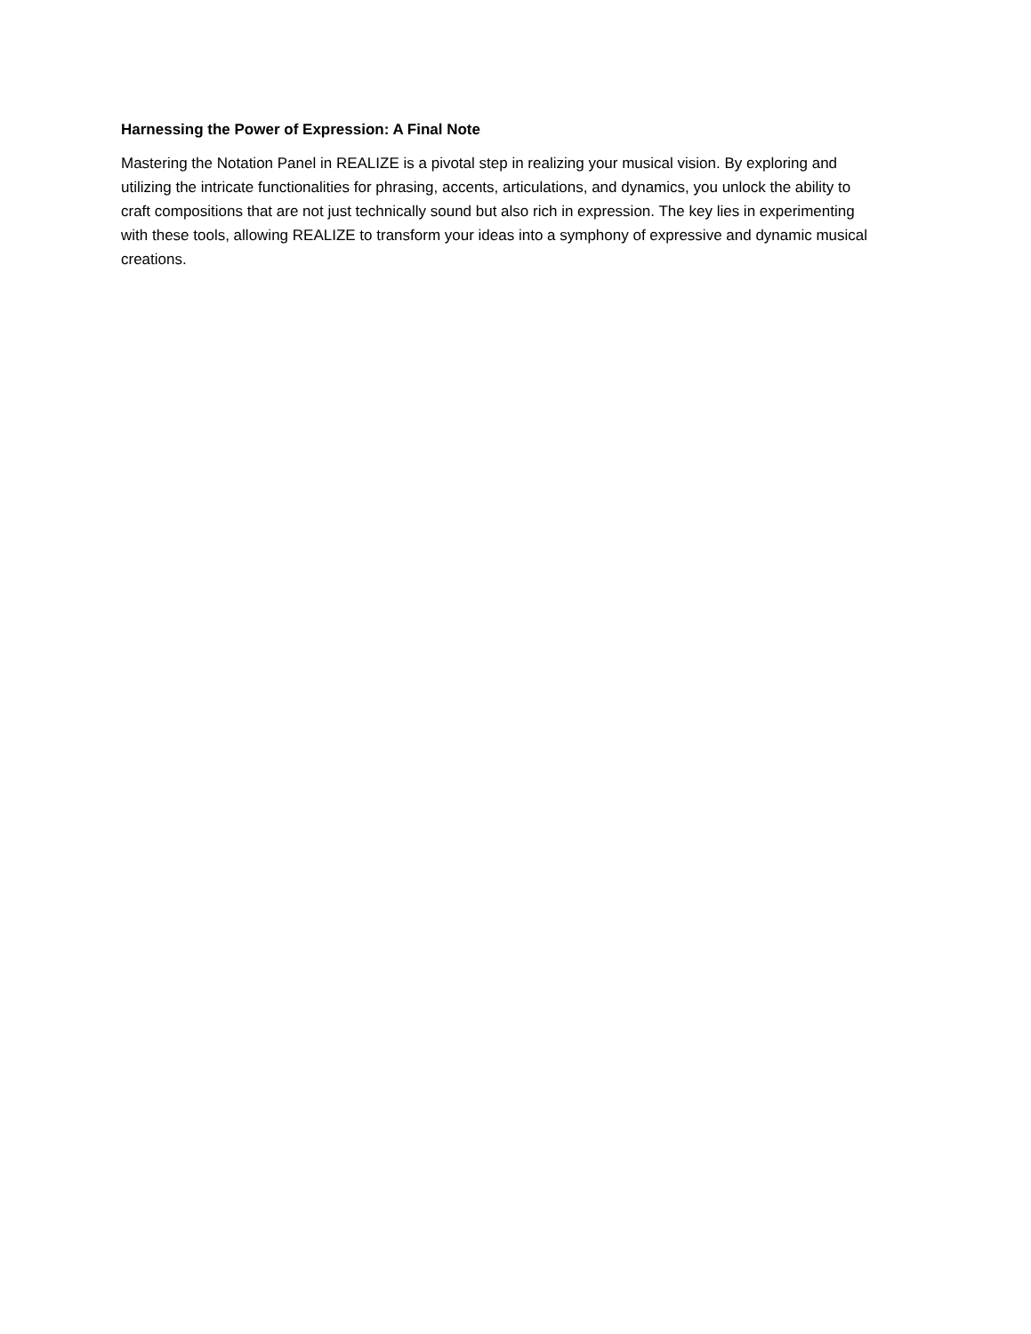Harnessing the Power of Expression: A Final Note
Mastering the Notation Panel in REALIZE is a pivotal step in realizing your musical vision. By exploring and utilizing the intricate functionalities for phrasing, accents, articulations, and dynamics, you unlock the ability to craft compositions that are not just technically sound but also rich in expression. The key lies in experimenting with these tools, allowing REALIZE to transform your ideas into a symphony of expressive and dynamic musical creations.